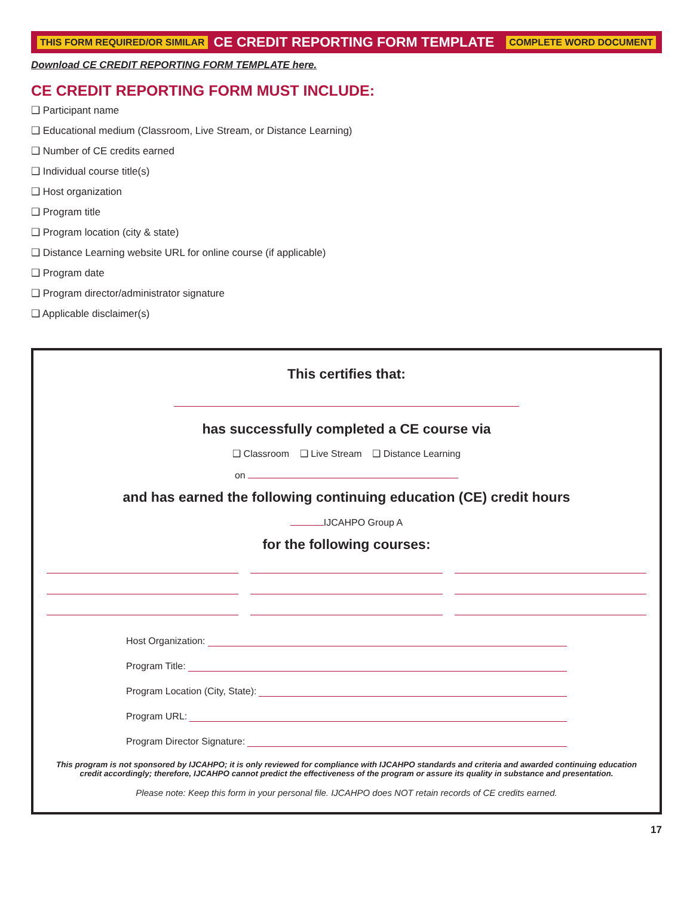THIS FORM REQUIRED/OR SIMILAR CE CREDIT REPORTING FORM TEMPLATE COMPLETE WORD DOCUMENT
Download CE CREDIT REPORTING FORM TEMPLATE here.
CE CREDIT REPORTING FORM MUST INCLUDE:
❑ Participant name
❑ Educational medium (Classroom, Live Stream, or Distance Learning)
❑ Number of CE credits earned
❑ Individual course title(s)
❑ Host organization
❑ Program title
❑ Program location (city & state)
❑ Distance Learning website URL for online course (if applicable)
❑ Program date
❑ Program director/administrator signature
❑ Applicable disclaimer(s)
This certifies that:
has successfully completed a CE course via
❑ Classroom ❑ Live Stream ❑ Distance Learning
on
and has earned the following continuing education (CE) credit hours
IJCAHPO Group A
for the following courses:
Host Organization:
Program Title:
Program Location (City, State):
Program URL:
Program Director Signature:
This program is not sponsored by IJCAHPO; it is only reviewed for compliance with IJCAHPO standards and criteria and awarded continuing education credit accordingly; therefore, IJCAHPO cannot predict the effectiveness of the program or assure its quality in substance and presentation.
Please note: Keep this form in your personal file. IJCAHPO does NOT retain records of CE credits earned.
17